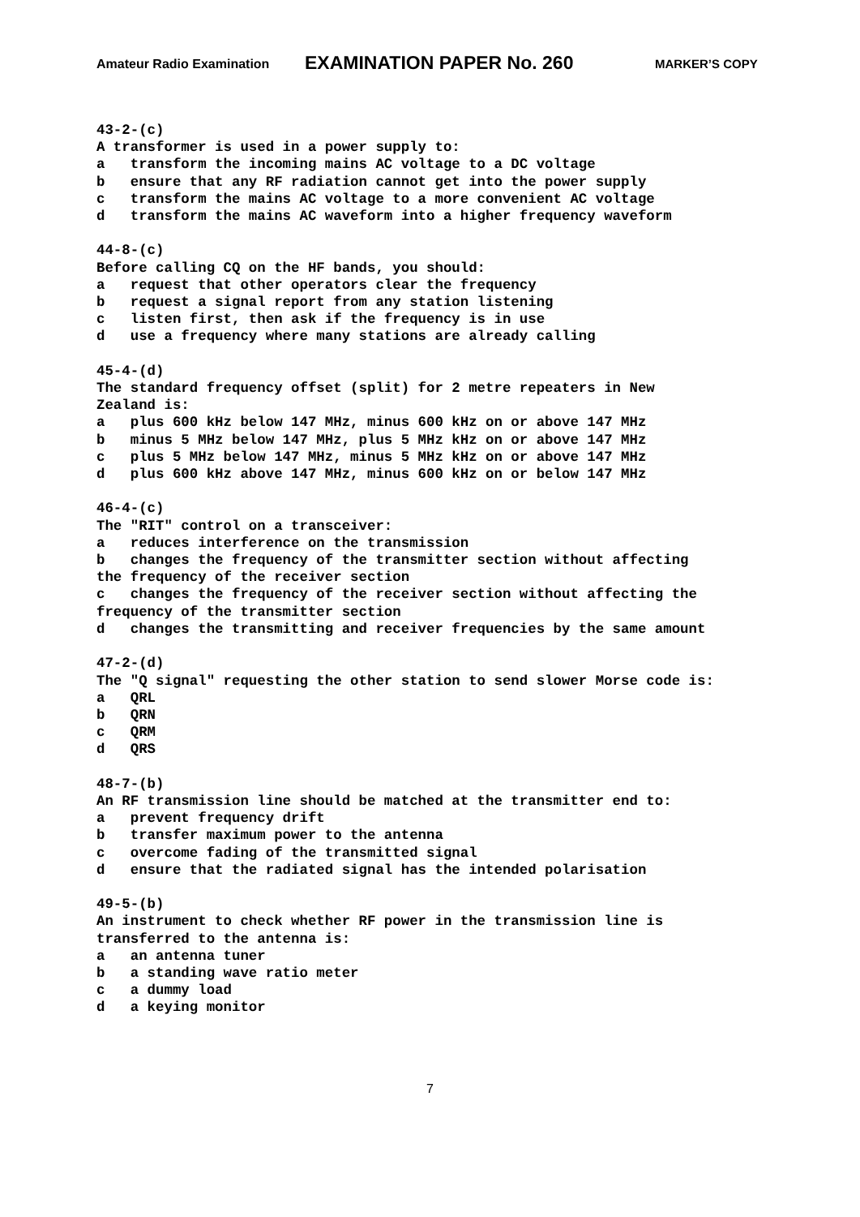Amateur Radio Examination EXAMINATION PAPER No. 260 MARKER’S COPY
43-2-(c) A transformer is used in a power supply to: a transform the incoming mains AC voltage to a DC voltage b ensure that any RF radiation cannot get into the power supply c transform the mains AC voltage to a more convenient AC voltage d transform the mains AC waveform into a higher frequency waveform 44-8-(c) Before calling CQ on the HF bands, you should: a request that other operators clear the frequency b request a signal report from any station listening c listen first, then ask if the frequency is in use d use a frequency where many stations are already calling 45-4-(d) The standard frequency offset (split) for 2 metre repeaters in New Zealand is: a plus 600 kHz below 147 MHz, minus 600 kHz on or above 147 MHz b minus 5 MHz below 147 MHz, plus 5 MHz kHz on or above 147 MHz c plus 5 MHz below 147 MHz, minus 5 MHz kHz on or above 147 MHz d plus 600 kHz above 147 MHz, minus 600 kHz on or below 147 MHz 46-4-(c) The "RIT" control on a transceiver: a reduces interference on the transmission b changes the frequency of the transmitter section without affecting the frequency of the receiver section c changes the frequency of the receiver section without affecting the frequency of the transmitter section d changes the transmitting and receiver frequencies by the same amount 47-2-(d) The "Q signal" requesting the other station to send slower Morse code is: a QRL b QRN c QRM d QRS 48-7-(b) An RF transmission line should be matched at the transmitter end to: a prevent frequency drift b transfer maximum power to the antenna c overcome fading of the transmitted signal d ensure that the radiated signal has the intended polarisation 49-5-(b) An instrument to check whether RF power in the transmission line is transferred to the antenna is: a an antenna tuner b a standing wave ratio meter c a dummy load d a keying monitor
7